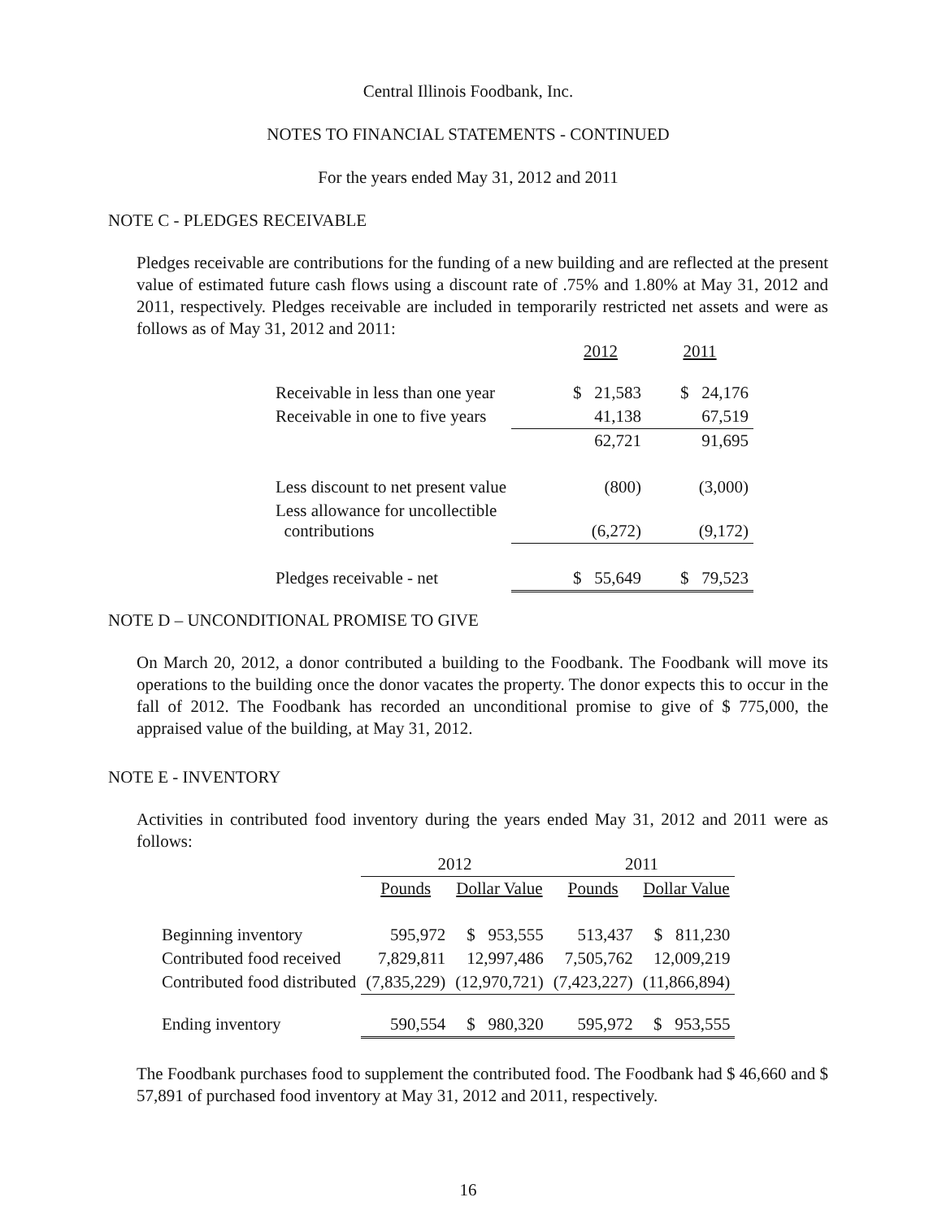Central Illinois Foodbank, Inc.
NOTES TO FINANCIAL STATEMENTS - CONTINUED
For the years ended May 31, 2012 and 2011
NOTE C - PLEDGES RECEIVABLE
Pledges receivable are contributions for the funding of a new building and are reflected at the present value of estimated future cash flows using a discount rate of .75% and 1.80% at May 31, 2012 and 2011, respectively. Pledges receivable are included in temporarily restricted net assets and were as follows as of May 31, 2012 and 2011:
| | 2012 | 2011 |
| --- | --- | --- |
| Receivable in less than one year | $ 21,583 | $ 24,176 |
| Receivable in one to five years | 41,138 | 67,519 |
| | 62,721 | 91,695 |
| Less discount to net present value | (800) | (3,000) |
| Less allowance for uncollectible contributions | (6,272) | (9,172) |
| Pledges receivable - net | $ 55,649 | $ 79,523 |
NOTE D – UNCONDITIONAL PROMISE TO GIVE
On March 20, 2012, a donor contributed a building to the Foodbank. The Foodbank will move its operations to the building once the donor vacates the property. The donor expects this to occur in the fall of 2012. The Foodbank has recorded an unconditional promise to give of $ 775,000, the appraised value of the building, at May 31, 2012.
NOTE E - INVENTORY
Activities in contributed food inventory during the years ended May 31, 2012 and 2011 were as follows:
| | 2012 | | 2011 | |
| --- | --- | --- | --- | --- |
| | Pounds | Dollar Value | Pounds | Dollar Value |
| Beginning inventory | 595,972 | $ 953,555 | 513,437 | $ 811,230 |
| Contributed food received | 7,829,811 | 12,997,486 | 7,505,762 | 12,009,219 |
| Contributed food distributed | (7,835,229) | (12,970,721) | (7,423,227) | (11,866,894) |
| Ending inventory | 590,554 | $ 980,320 | 595,972 | $ 953,555 |
The Foodbank purchases food to supplement the contributed food. The Foodbank had $ 46,660 and $ 57,891 of purchased food inventory at May 31, 2012 and 2011, respectively.
16